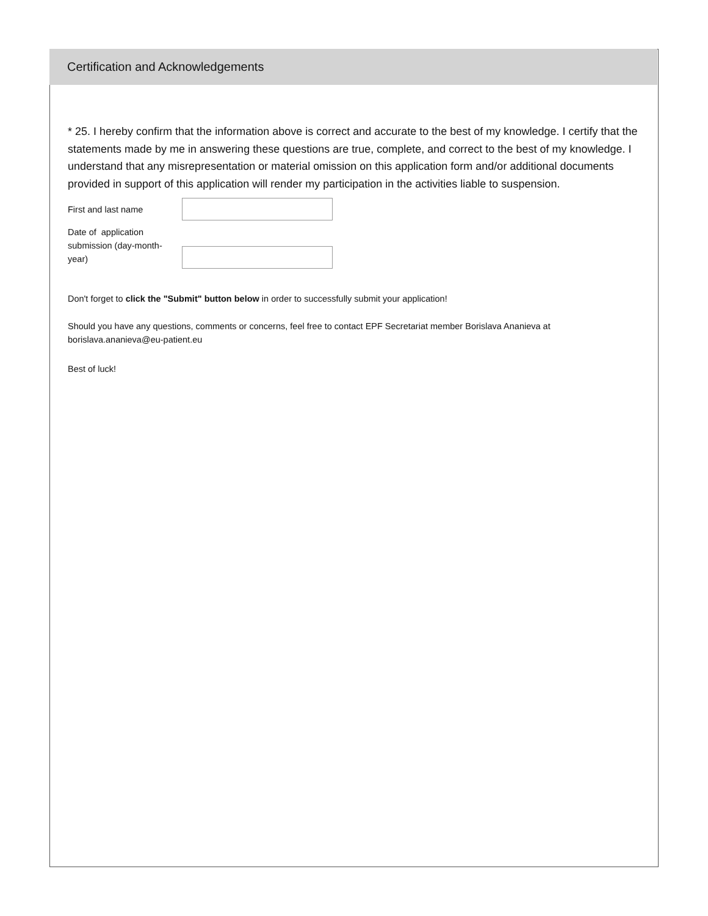Certification and Acknowledgements
* 25. I hereby confirm that the information above is correct and accurate to the best of my knowledge. I certify that the statements made by me in answering these questions are true, complete, and correct to the best of my knowledge. I understand that any misrepresentation or material omission on this application form and/or additional documents provided in support of this application will render my participation in the activities liable to suspension.
First and last name
Date of application submission (day-month-year)
Don't forget to click the "Submit" button below in order to successfully submit your application!
Should you have any questions, comments or concerns, feel free to contact EPF Secretariat member Borislava Ananieva at borislava.ananieva@eu-patient.eu
Best of luck!